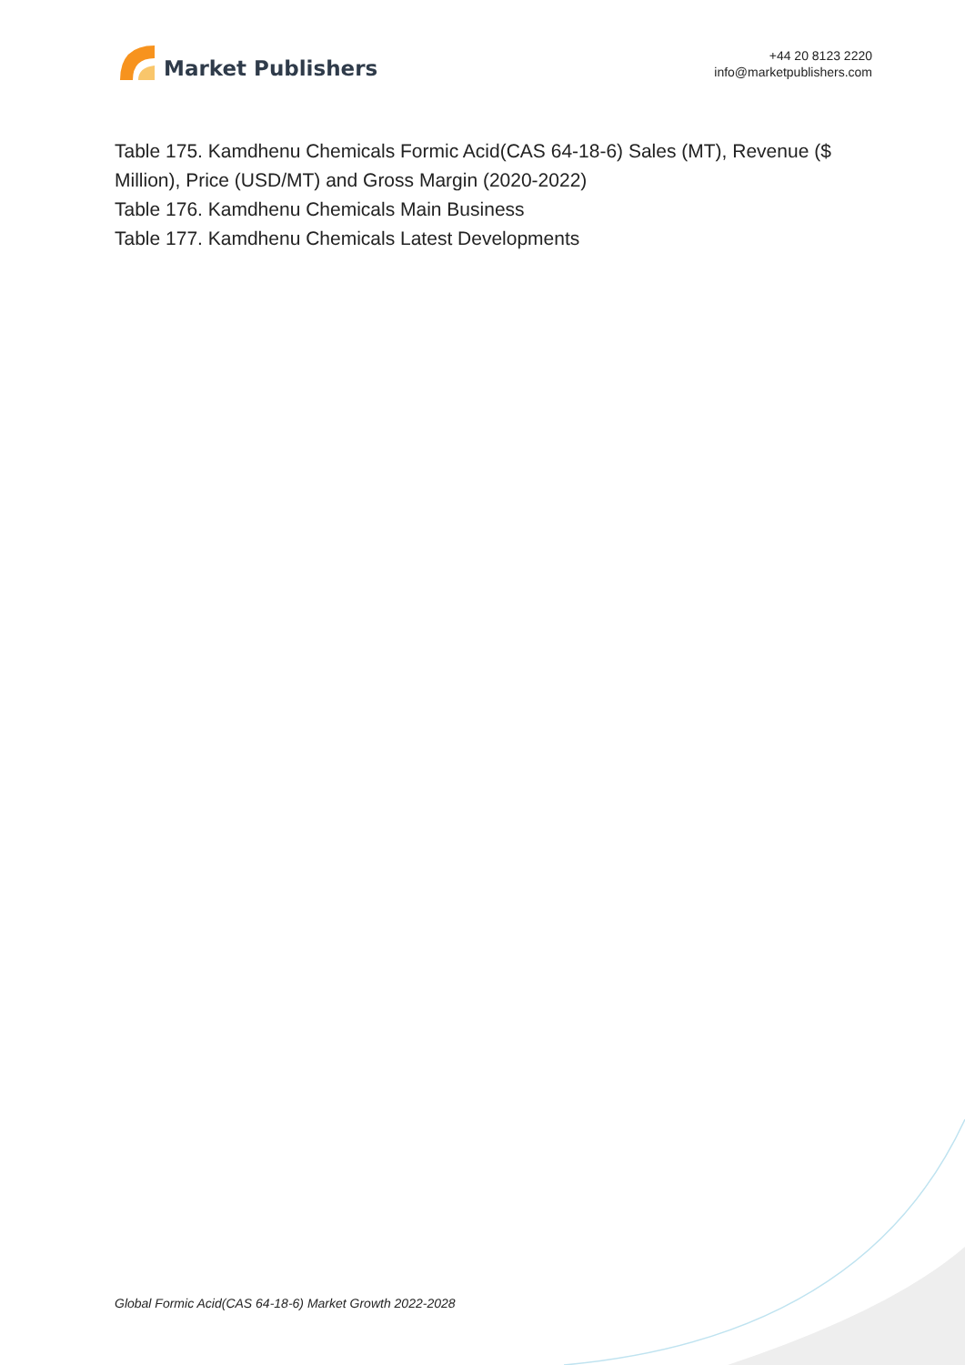Market Publishers
+44 20 8123 2220
info@marketpublishers.com
Table 175. Kamdhenu Chemicals Formic Acid(CAS 64-18-6) Sales (MT), Revenue ($ Million), Price (USD/MT) and Gross Margin (2020-2022)
Table 176. Kamdhenu Chemicals Main Business
Table 177. Kamdhenu Chemicals Latest Developments
Global Formic Acid(CAS 64-18-6) Market Growth 2022-2028